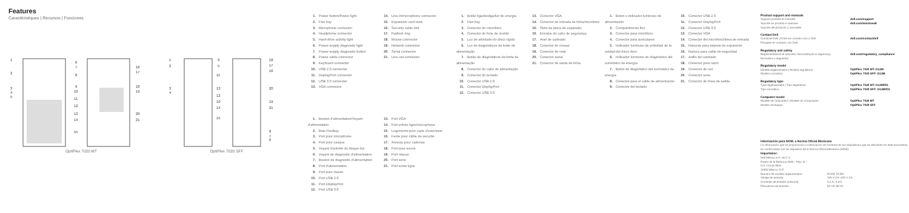Features
Caractéristiques | Recursos | Funciones
1
2
3
4
5
6
7
8
9
10
11
12
13
14
15
16
17
18
19
20
21
OptiPlex 7020 MT
1
2
3
4
9
5
11
13
12
10
14
15
18
17
16
20
19
21
8
7
6
OptiPlex 7020 SFF
1. Power button/Power light
2. Flex bay
3. Microphone connector
4. Headphone connector
5. Hard-drive activity light
6. Power-supply diagnostic light
7. Power-supply diagnostic button
8. Power cable connector
9. Keyboard connector
10. USB 2.0 connector
11. DisplayPort connector
12. USB 3.0 connector
13. VGA connector
14. Line-in/microphone connector
15. Expansion card slots
16. Security cable slot
17. Padlock ring
18. Mouse connector
19. Network connector
20. Serial connector
21. Line-out connector
1. Botão liga/desliga/luz de energia
2. Flex bay
3. Conector do microfone
4. Conector do fone de ouvido
5. Luz de atividade do disco rígido
6. Luz de diagnósticos da fonte de alimentação
7. Botão de diagnósticos da fonte de alimentação
8. Conector do cabo de alimentação
9. Conector do teclado
10. Conector USB 2.0
11. Conector DisplayPort
12. Conector USB 3.0
13. Conector VGA
14. Conector de entrada de linha/microfone
15. Slots da placa de expansão
16. Encaixe do cabo de segurança
17. Anel de cadeado
18. Conector do mouse
19. Conector de rede
20. Conector serial
21. Conector de saída de linha
1. Botón e indicador luminoso de alimentación
2. Compartimento flex
3. Conector para micrófono
4. Conector para auriculares
5. Indicador luminoso de actividad de la unidad del disco duro
6. Indicador luminoso de diagnóstico del suministro de energía
7. Botón de diagnóstico del suministro de energía
8. Conector para el cable de alimentación
9. Conector del teclado
10. Conector USB 2.0
11. Conector DisplayPort
12. Conector USB 3.0
13. Conector VGA
14. Conector del micrófono/línea de entrada
15. Ranuras para tarjetas de expansión
16. Ranura para cable de seguridad
17. Anillo del candado
18. Conector para ratón
19. Conector de red
20. Conector serie
21. Conector de línea de salida
1. Bouton d'alimentation/Voyant d'alimentation
2. Baie FlexBay
3. Port pour microphone
4. Port pour casque
5. Voyant d'activité du disque dur
6. Voyant de diagnostic d'alimentation
7. Bouton de diagnostic d'alimentation
8. Port d'alimentation
9. Port pour clavier
10. Port USB 2.0
11. Port DisplayPort
12. Port USB 3.0
13. Port VGA
14. Port entrée ligne/microphone
15. Logements pour carte d'extension
16. Fente pour câble de sécurité
17. Anneau pour cadenas
18. Port pour souris
19. Port réseau
20. Port série
21. Port sortie ligne
Product support and manuals
Support produits et manuels
Suporte ao produto e manuais
Soporte del producto y manuales
dell.com/support
dell.com/windows8
Contact Dell
Contacter Dell | Entre em contato com a Dell
Póngase en contacto con Dell
dell.com/contactdell
Regulatory and safety
Réglementations et sécurité | Normatização e segurança
Normativa y seguridad
dell.com/regulatory_compliance
Regulatory model
Modèle réglementaire | Modelo regulatório
Modelo normativo
OptiPlex 7020 MT: D12M
OptiPlex 7020 SFF: D13M
Regulatory type
Type réglementaire | Tipo regulatório
Tipo normativo
OptiPlex 7020 MT: D12M001
OptiPlex 7020 SFF: D13M001
Computer model
Modèle de l'ordinateur | Modelo do computador
Modelo de equipo
OptiPlex 7020 MT
OptiPlex 7020 SFF
Información para NOM, o Norma Oficial Mexicana
La información que se proporciona a continuación se mostrará en los dispositivos que se describen en este documento, en conformidad con los requisitos de la Norma Oficial Mexicana (NOM):
Importador:
Dell México S.A. de C.V.
Paseo de la Reforma 2620 - Piso 11.°
Col. Lomas Altas
11950 México, D.F.
Número de modelo reglamentario:
Voltaje de entrada:
Corriente de entrada (máxima):
Frecuencia de entrada:
D12M, D13M
100 V CA–240 V CA
5,4 A / 4,6 A
50 Hz–60 Hz